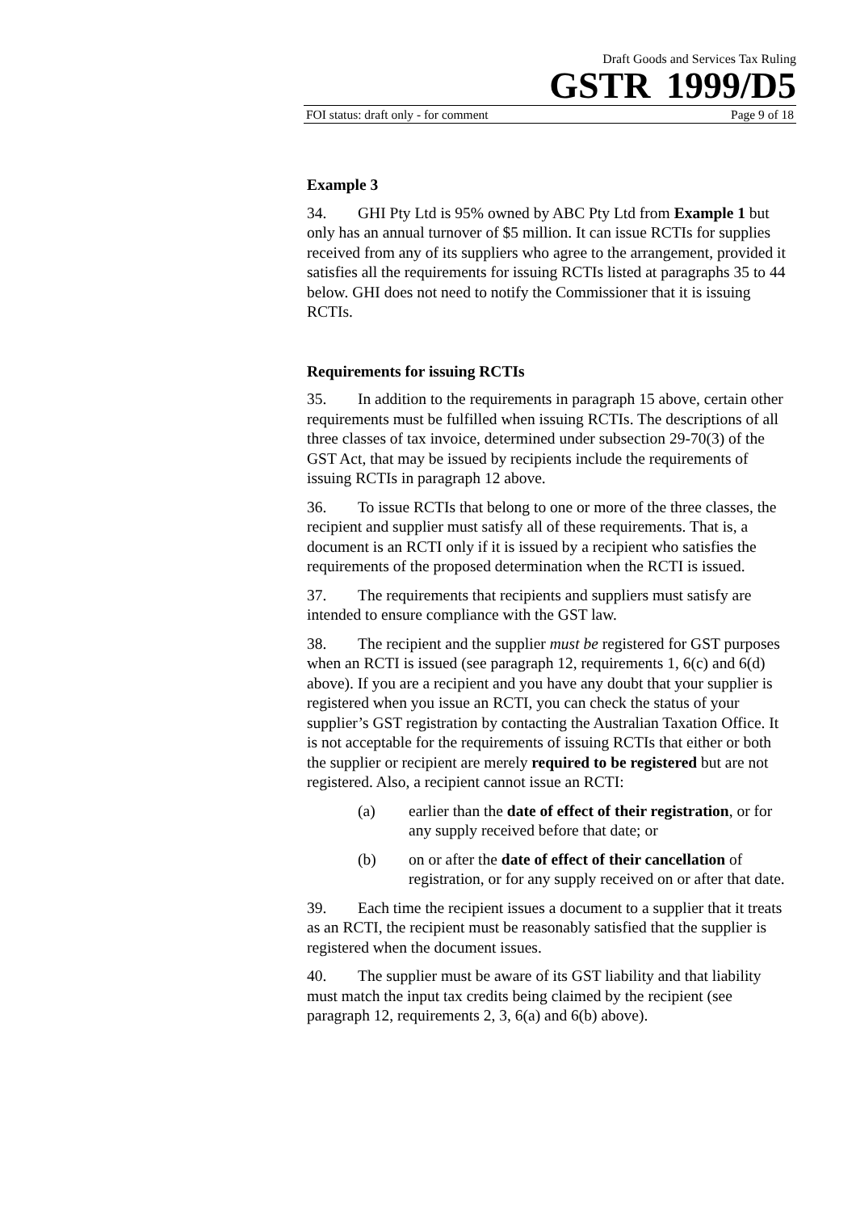Draft Goods and Services Tax Ruling
GSTR 1999/D5
FOI status: draft only - for comment Page 9 of 18
Example 3
34. GHI Pty Ltd is 95% owned by ABC Pty Ltd from Example 1 but only has an annual turnover of $5 million. It can issue RCTIs for supplies received from any of its suppliers who agree to the arrangement, provided it satisfies all the requirements for issuing RCTIs listed at paragraphs 35 to 44 below. GHI does not need to notify the Commissioner that it is issuing RCTIs.
Requirements for issuing RCTIs
35. In addition to the requirements in paragraph 15 above, certain other requirements must be fulfilled when issuing RCTIs. The descriptions of all three classes of tax invoice, determined under subsection 29-70(3) of the GST Act, that may be issued by recipients include the requirements of issuing RCTIs in paragraph 12 above.
36. To issue RCTIs that belong to one or more of the three classes, the recipient and supplier must satisfy all of these requirements. That is, a document is an RCTI only if it is issued by a recipient who satisfies the requirements of the proposed determination when the RCTI is issued.
37. The requirements that recipients and suppliers must satisfy are intended to ensure compliance with the GST law.
38. The recipient and the supplier must be registered for GST purposes when an RCTI is issued (see paragraph 12, requirements 1, 6(c) and 6(d) above). If you are a recipient and you have any doubt that your supplier is registered when you issue an RCTI, you can check the status of your supplier’s GST registration by contacting the Australian Taxation Office. It is not acceptable for the requirements of issuing RCTIs that either or both the supplier or recipient are merely required to be registered but are not registered. Also, a recipient cannot issue an RCTI:
(a) earlier than the date of effect of their registration, or for any supply received before that date; or
(b) on or after the date of effect of their cancellation of registration, or for any supply received on or after that date.
39. Each time the recipient issues a document to a supplier that it treats as an RCTI, the recipient must be reasonably satisfied that the supplier is registered when the document issues.
40. The supplier must be aware of its GST liability and that liability must match the input tax credits being claimed by the recipient (see paragraph 12, requirements 2, 3, 6(a) and 6(b) above).